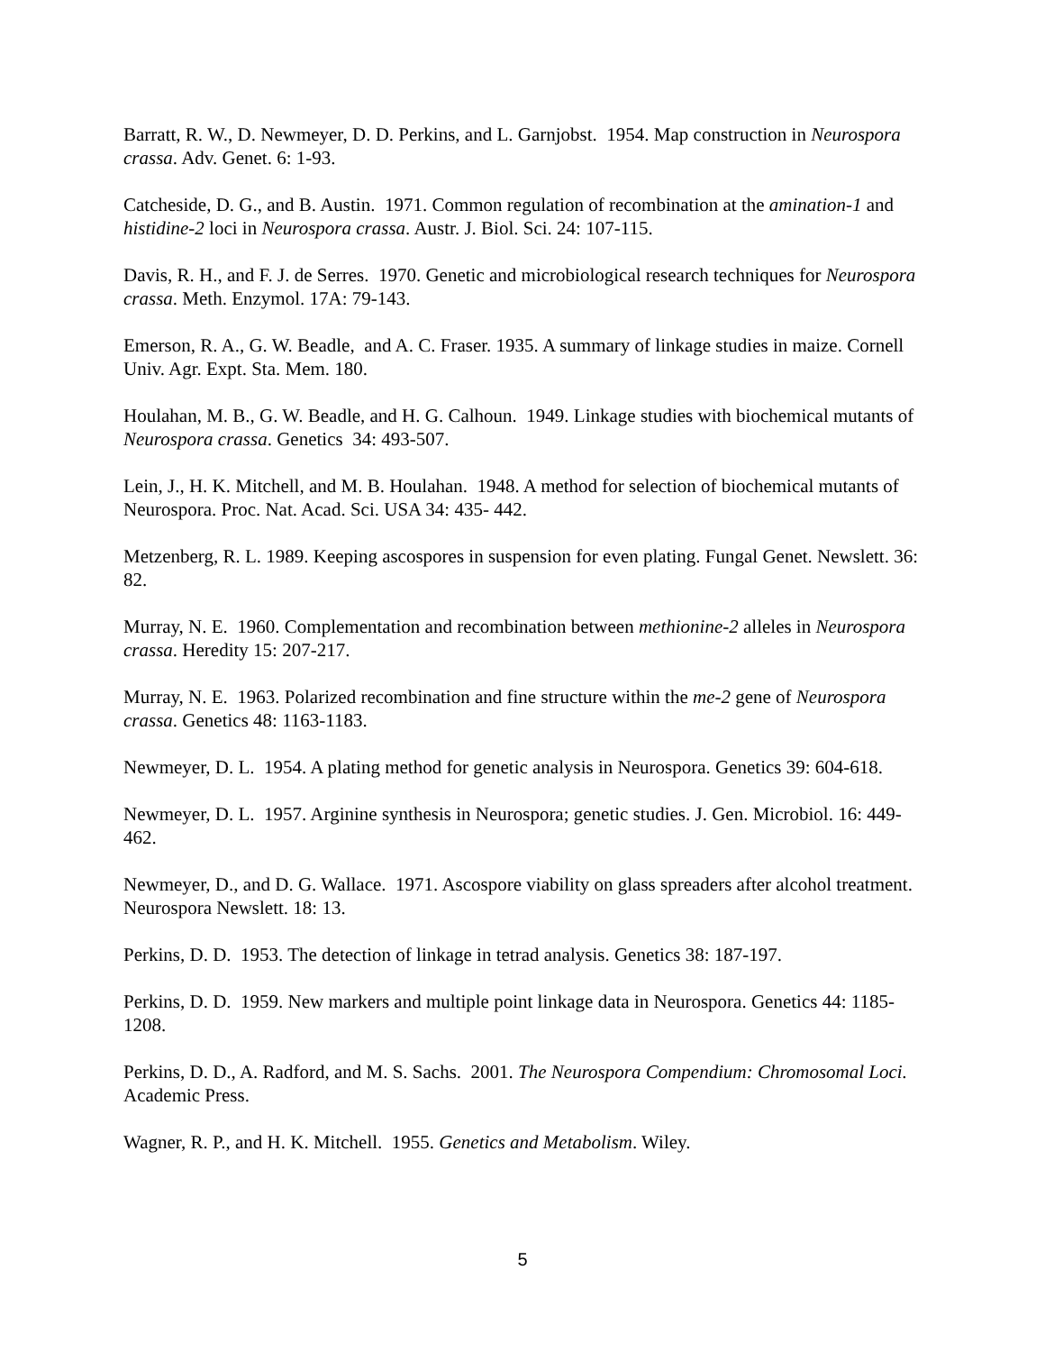Barratt, R. W., D. Newmeyer, D. D. Perkins, and L. Garnjobst. 1954. Map construction in Neurospora crassa. Adv. Genet. 6: 1-93.
Catcheside, D. G., and B. Austin. 1971. Common regulation of recombination at the amination-1 and histidine-2 loci in Neurospora crassa. Austr. J. Biol. Sci. 24: 107-115.
Davis, R. H., and F. J. de Serres. 1970. Genetic and microbiological research techniques for Neurospora crassa. Meth. Enzymol. 17A: 79-143.
Emerson, R. A., G. W. Beadle, and A. C. Fraser. 1935. A summary of linkage studies in maize. Cornell Univ. Agr. Expt. Sta. Mem. 180.
Houlahan, M. B., G. W. Beadle, and H. G. Calhoun. 1949. Linkage studies with biochemical mutants of Neurospora crassa. Genetics 34: 493-507.
Lein, J., H. K. Mitchell, and M. B. Houlahan. 1948. A method for selection of biochemical mutants of Neurospora. Proc. Nat. Acad. Sci. USA 34: 435- 442.
Metzenberg, R. L. 1989. Keeping ascospores in suspension for even plating. Fungal Genet. Newslett. 36: 82.
Murray, N. E. 1960. Complementation and recombination between methionine-2 alleles in Neurospora crassa. Heredity 15: 207-217.
Murray, N. E. 1963. Polarized recombination and fine structure within the me-2 gene of Neurospora crassa. Genetics 48: 1163-1183.
Newmeyer, D. L. 1954. A plating method for genetic analysis in Neurospora. Genetics 39: 604-618.
Newmeyer, D. L. 1957. Arginine synthesis in Neurospora; genetic studies. J. Gen. Microbiol. 16: 449-462.
Newmeyer, D., and D. G. Wallace. 1971. Ascospore viability on glass spreaders after alcohol treatment. Neurospora Newslett. 18: 13.
Perkins, D. D. 1953. The detection of linkage in tetrad analysis. Genetics 38: 187-197.
Perkins, D. D. 1959. New markers and multiple point linkage data in Neurospora. Genetics 44: 1185-1208.
Perkins, D. D., A. Radford, and M. S. Sachs. 2001. The Neurospora Compendium: Chromosomal Loci. Academic Press.
Wagner, R. P., and H. K. Mitchell. 1955. Genetics and Metabolism. Wiley.
5